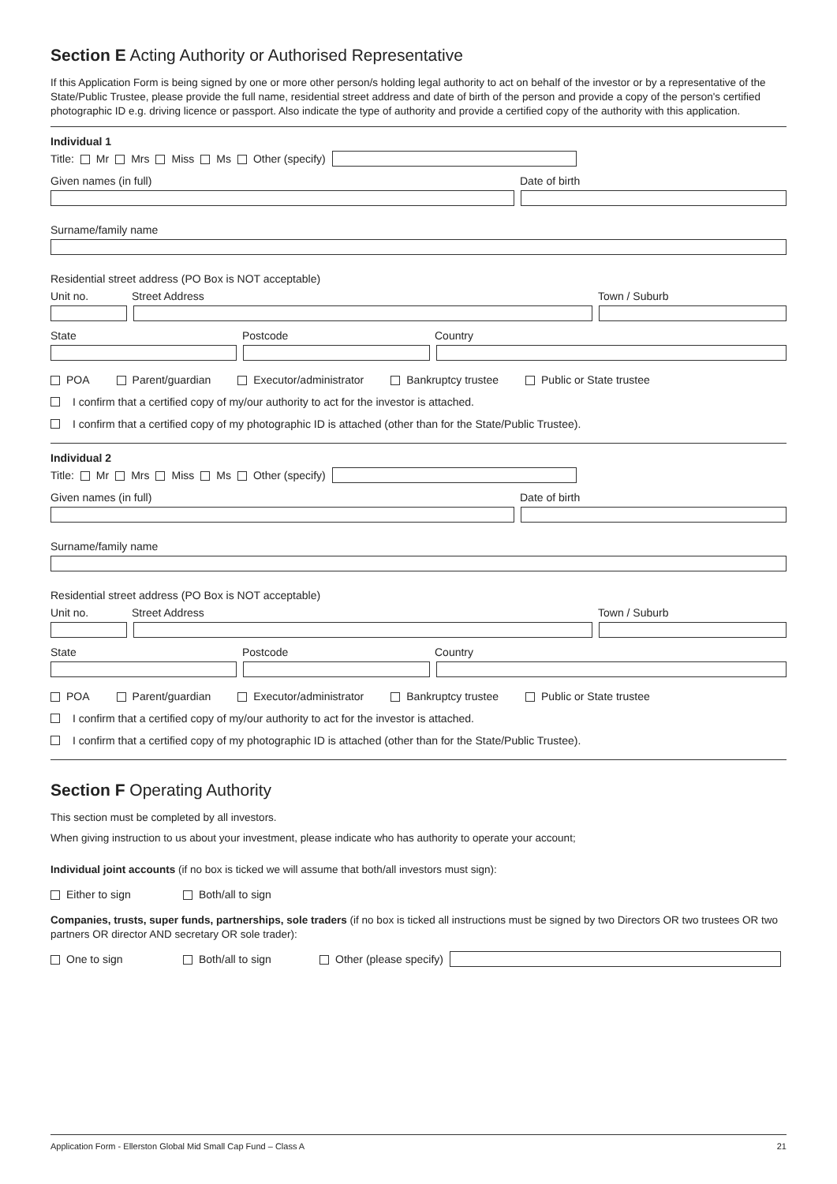Section E Acting Authority or Authorised Representative
If this Application Form is being signed by one or more other person/s holding legal authority to act on behalf of the investor or by a representative of the State/Public Trustee, please provide the full name, residential street address and date of birth of the person and provide a copy of the person's certified photographic ID e.g. driving licence or passport. Also indicate the type of authority and provide a certified copy of the authority with this application.
Individual 1
Title: Mr Mrs Miss Ms Other (specify)
Given names (in full) Date of birth
Surname/family name
Residential street address (PO Box is NOT acceptable)
Unit no. Street Address Town / Suburb
State Postcode Country
POA Parent/guardian Executor/administrator Bankruptcy trustee Public or State trustee
I confirm that a certified copy of my/our authority to act for the investor is attached.
I confirm that a certified copy of my photographic ID is attached (other than for the State/Public Trustee).
Individual 2
Title: Mr Mrs Miss Ms Other (specify)
Given names (in full) Date of birth
Surname/family name
Residential street address (PO Box is NOT acceptable)
Unit no. Street Address Town / Suburb
State Postcode Country
POA Parent/guardian Executor/administrator Bankruptcy trustee Public or State trustee
I confirm that a certified copy of my/our authority to act for the investor is attached.
I confirm that a certified copy of my photographic ID is attached (other than for the State/Public Trustee).
Section F Operating Authority
This section must be completed by all investors.
When giving instruction to us about your investment, please indicate who has authority to operate your account;
Individual joint accounts (if no box is ticked we will assume that both/all investors must sign):
Either to sign Both/all to sign
Companies, trusts, super funds, partnerships, sole traders (if no box is ticked all instructions must be signed by two Directors OR two trustees OR two partners OR director AND secretary OR sole trader):
One to sign Both/all to sign Other (please specify)
Application Form - Ellerston Global Mid Small Cap Fund – Class A 21